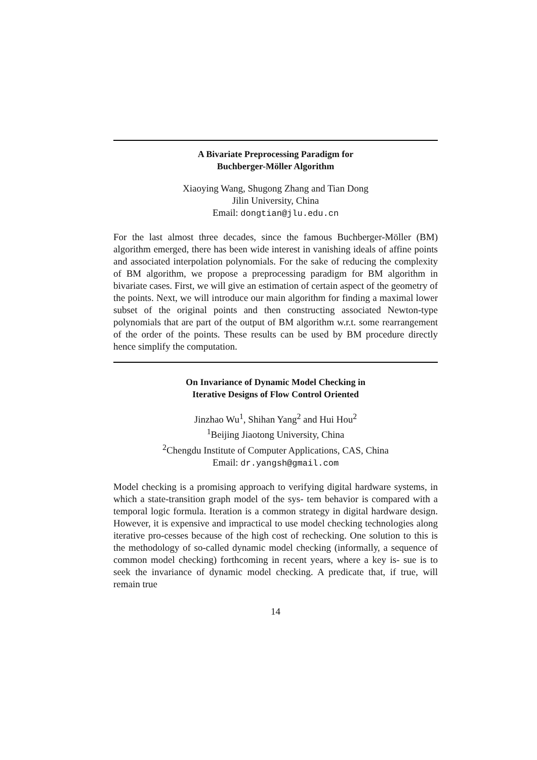A Bivariate Preprocessing Paradigm for
Buchberger-Möller Algorithm
Xiaoying Wang, Shugong Zhang and Tian Dong
Jilin University, China
Email: dongtian@jlu.edu.cn
For the last almost three decades, since the famous Buchberger-Möller (BM) algorithm emerged, there has been wide interest in vanishing ideals of affine points and associated interpolation polynomials. For the sake of reducing the complexity of BM algorithm, we propose a preprocessing paradigm for BM algorithm in bivariate cases. First, we will give an estimation of certain aspect of the geometry of the points. Next, we will introduce our main algorithm for finding a maximal lower subset of the original points and then constructing associated Newton-type polynomials that are part of the output of BM algorithm w.r.t. some rearrangement of the order of the points. These results can be used by BM procedure directly hence simplify the computation.
On Invariance of Dynamic Model Checking in
Iterative Designs of Flow Control Oriented
Jinzhao Wu<sup>1</sup>, Shihan Yang<sup>2</sup> and Hui Hou<sup>2</sup>
<sup>1</sup> Beijing Jiaotong University, China
<sup>2</sup> Chengdu Institute of Computer Applications, CAS, China
Email: dr.yangsh@gmail.com
Model checking is a promising approach to verifying digital hardware systems, in which a state-transition graph model of the sys- tem behavior is compared with a temporal logic formula. Iteration is a common strategy in digital hardware design. However, it is expensive and impractical to use model checking technologies along iterative pro-cesses because of the high cost of rechecking. One solution to this is the methodology of so-called dynamic model checking (informally, a sequence of common model checking) forthcoming in recent years, where a key is- sue is to seek the invariance of dynamic model checking. A predicate that, if true, will remain true
14